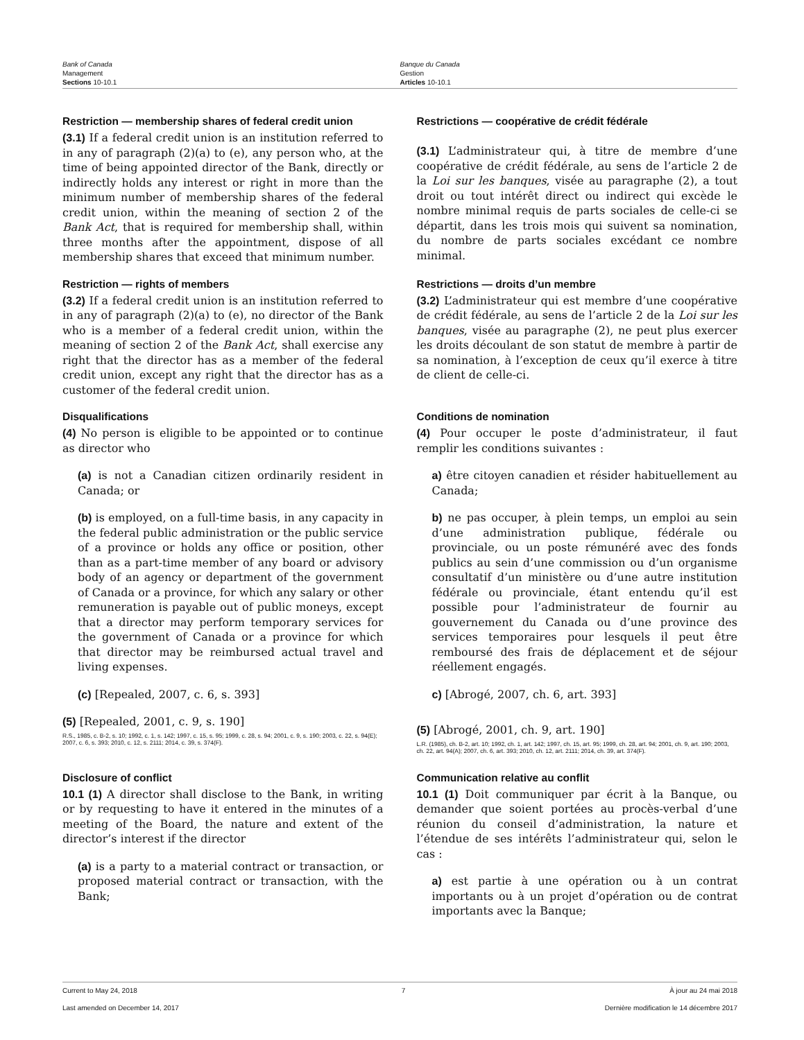Bank of Canada
Management
Sections 10-10.1
Banque du Canada
Gestion
Articles 10-10.1
Restriction — membership shares of federal credit union
(3.1) If a federal credit union is an institution referred to in any of paragraph (2)(a) to (e), any person who, at the time of being appointed director of the Bank, directly or indirectly holds any interest or right in more than the minimum number of membership shares of the federal credit union, within the meaning of section 2 of the Bank Act, that is required for membership shall, within three months after the appointment, dispose of all membership shares that exceed that minimum number.
Restrictions — coopérative de crédit fédérale
(3.1) L’administrateur qui, à titre de membre d’une coopérative de crédit fédérale, au sens de l’article 2 de la Loi sur les banques, visée au paragraphe (2), a tout droit ou tout intérêt direct ou indirect qui excède le nombre minimal requis de parts sociales de celle-ci se départit, dans les trois mois qui suivent sa nomination, du nombre de parts sociales excédant ce nombre minimal.
Restriction — rights of members
(3.2) If a federal credit union is an institution referred to in any of paragraph (2)(a) to (e), no director of the Bank who is a member of a federal credit union, within the meaning of section 2 of the Bank Act, shall exercise any right that the director has as a member of the federal credit union, except any right that the director has as a customer of the federal credit union.
Restrictions — droits d’un membre
(3.2) L’administrateur qui est membre d’une coopérative de crédit fédérale, au sens de l’article 2 de la Loi sur les banques, visée au paragraphe (2), ne peut plus exercer les droits découlant de son statut de membre à partir de sa nomination, à l’exception de ceux qu’il exerce à titre de client de celle-ci.
Disqualifications
(4) No person is eligible to be appointed or to continue as director who
(a) is not a Canadian citizen ordinarily resident in Canada; or
(b) is employed, on a full-time basis, in any capacity in the federal public administration or the public service of a province or holds any office or position, other than as a part-time member of any board or advisory body of an agency or department of the government of Canada or a province, for which any salary or other remuneration is payable out of public moneys, except that a director may perform temporary services for the government of Canada or a province for which that director may be reimbursed actual travel and living expenses.
(c) [Repealed, 2007, c. 6, s. 393]
(5) [Repealed, 2001, c. 9, s. 190]
R.S., 1985, c. B-2, s. 10; 1992, c. 1, s. 142; 1997, c. 15, s. 95; 1999, c. 28, s. 94; 2001, c. 9, s. 190; 2003, c. 22, s. 94(E); 2007, c. 6, s. 393; 2010, c. 12, s. 2111; 2014, c. 39, s. 374(F).
Conditions de nomination
(4) Pour occuper le poste d’administrateur, il faut remplir les conditions suivantes :
a) être citoyen canadien et résider habituellement au Canada;
b) ne pas occuper, à plein temps, un emploi au sein d’une administration publique, fédérale ou provinciale, ou un poste rémunéré avec des fonds publics au sein d’une commission ou d’un organisme consultatif d’un ministère ou d’une autre institution fédérale ou provinciale, étant entendu qu’il est possible pour l’administrateur de fournir au gouvernement du Canada ou d’une province des services temporaires pour lesquels il peut être remboursé des frais de déplacement et de séjour réellement engagés.
c) [Abrogé, 2007, ch. 6, art. 393]
(5) [Abrogé, 2001, ch. 9, art. 190]
L.R. (1985), ch. B-2, art. 10; 1992, ch. 1, art. 142; 1997, ch. 15, art. 95; 1999, ch. 28, art. 94; 2001, ch. 9, art. 190; 2003, ch. 22, art. 94(A); 2007, ch. 6, art. 393; 2010, ch. 12, art. 2111; 2014, ch. 39, art. 374(F).
Disclosure of conflict
10.1 (1) A director shall disclose to the Bank, in writing or by requesting to have it entered in the minutes of a meeting of the Board, the nature and extent of the director’s interest if the director
(a) is a party to a material contract or transaction, or proposed material contract or transaction, with the Bank;
Communication relative au conflit
10.1 (1) Doit communiquer par écrit à la Banque, ou demander que soient portées au procès-verbal d’une réunion du conseil d’administration, la nature et l’étendue de ses intérêts l’administrateur qui, selon le cas :
a) est partie à une opération ou à un contrat importants ou à un projet d’opération ou de contrat importants avec la Banque;
Current to May 24, 2018 7 À jour au 24 mai 2018
Last amended on December 14, 2017 Dernière modification le 14 décembre 2017